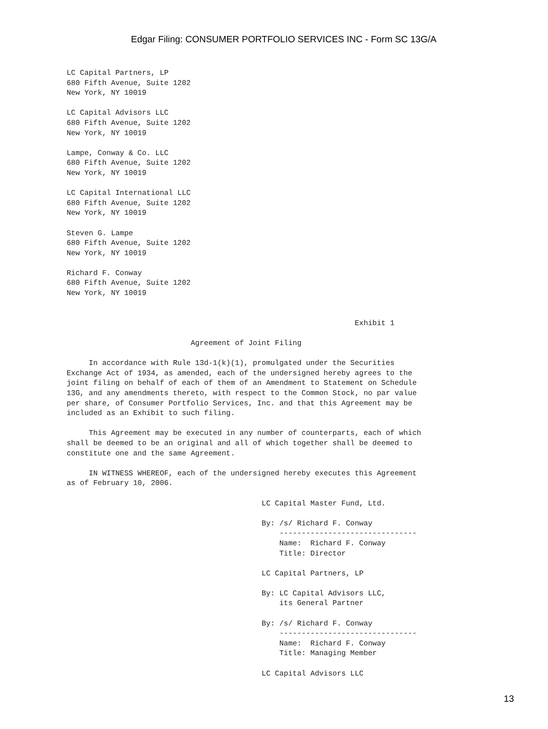Edgar Filing: CONSUMER PORTFOLIO SERVICES INC - Form SC 13G/A
LC Capital Partners, LP
680 Fifth Avenue, Suite 1202
New York, NY 10019

LC Capital Advisors LLC
680 Fifth Avenue, Suite 1202
New York, NY 10019

Lampe, Conway & Co. LLC
680 Fifth Avenue, Suite 1202
New York, NY 10019

LC Capital International LLC
680 Fifth Avenue, Suite 1202
New York, NY 10019

Steven G. Lampe
680 Fifth Avenue, Suite 1202
New York, NY 10019

Richard F. Conway
680 Fifth Avenue, Suite 1202
New York, NY 10019


                                                                 Exhibit 1

                            Agreement of Joint Filing

     In accordance with Rule 13d-1(k)(1), promulgated under the Securities
Exchange Act of 1934, as amended, each of the undersigned hereby agrees to the
joint filing on behalf of each of them of an Amendment to Statement on Schedule
13G, and any amendments thereto, with respect to the Common Stock, no par value
per share, of Consumer Portfolio Services, Inc. and that this Agreement may be
included as an Exhibit to such filing.

     This Agreement may be executed in any number of counterparts, each of which
shall be deemed to be an original and all of which together shall be deemed to
constitute one and the same Agreement.

     IN WITNESS WHEREOF, each of the undersigned hereby executes this Agreement
as of February 10, 2006.

                                            LC Capital Master Fund, Ltd.

                                            By: /s/ Richard F. Conway
                                                -------------------------------
                                                Name:  Richard F. Conway
                                                Title: Director

                                            LC Capital Partners, LP

                                            By: LC Capital Advisors LLC,
                                                its General Partner

                                            By: /s/ Richard F. Conway
                                                -------------------------------
                                                Name:  Richard F. Conway
                                                Title: Managing Member

                                            LC Capital Advisors LLC
13